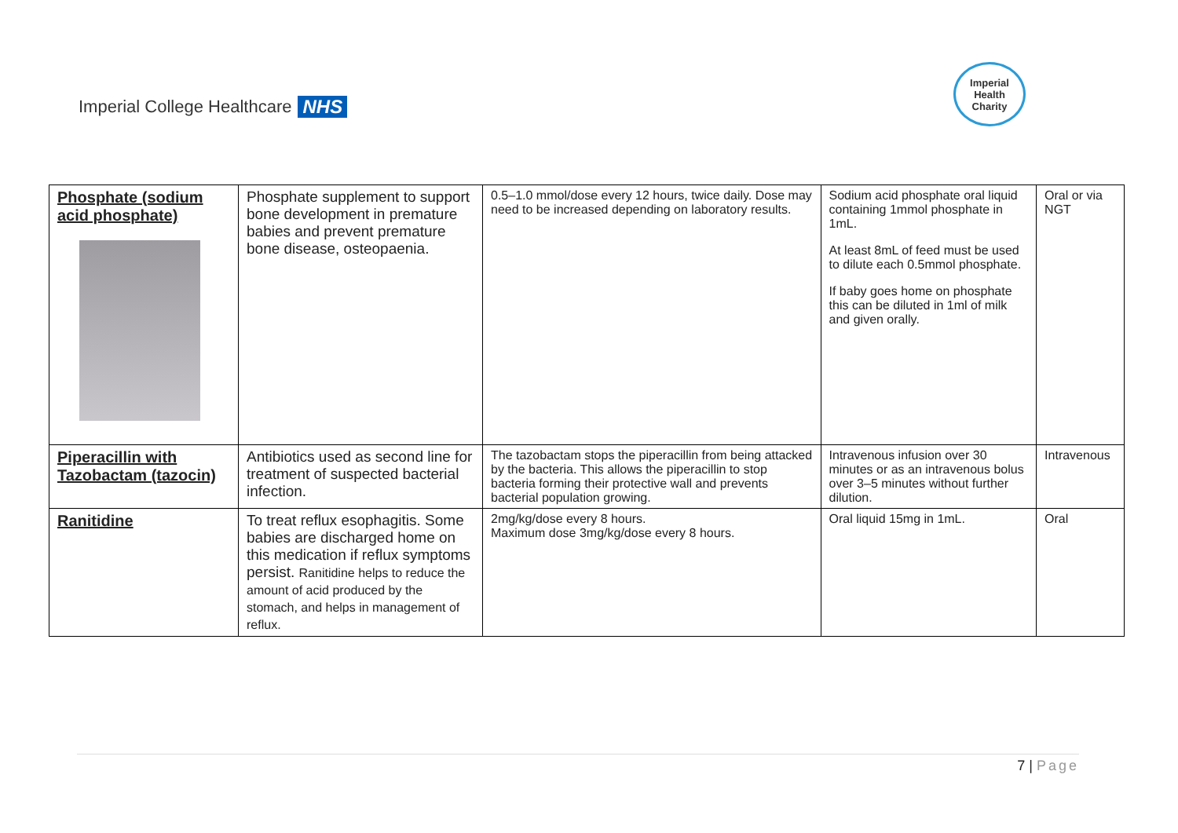Imperial College Healthcare NHS
Imperial
Health
Charity
| Phosphate (sodium acid phosphate) | Phosphate supplement to support bone development in premature babies and prevent premature bone disease, osteopaenia. | 0.5–1.0 mmol/dose every 12 hours, twice daily. Dose may need to be increased depending on laboratory results. | Sodium acid phosphate oral liquid containing 1mmol phosphate in 1mL. At least 8mL of feed must be used to dilute each 0.5mmol phosphate. If baby goes home on phosphate this can be diluted in 1ml of milk and given orally. | Oral or via NGT |
| Piperacillin with Tazobactam (tazocin) | Antibiotics used as second line for treatment of suspected bacterial infection. | The tazobactam stops the piperacillin from being attacked by the bacteria. This allows the piperacillin to stop bacteria forming their protective wall and prevents bacterial population growing. | Intravenous infusion over 30 minutes or as an intravenous bolus over 3–5 minutes without further dilution. | Intravenous |
| Ranitidine | To treat reflux esophagitis. Some babies are discharged home on this medication if reflux symptoms persist. Ranitidine helps to reduce the amount of acid produced by the stomach, and helps in management of reflux. | 2mg/kg/dose every 8 hours. Maximum dose 3mg/kg/dose every 8 hours. | Oral liquid 15mg in 1mL. | Oral |
7 | Page